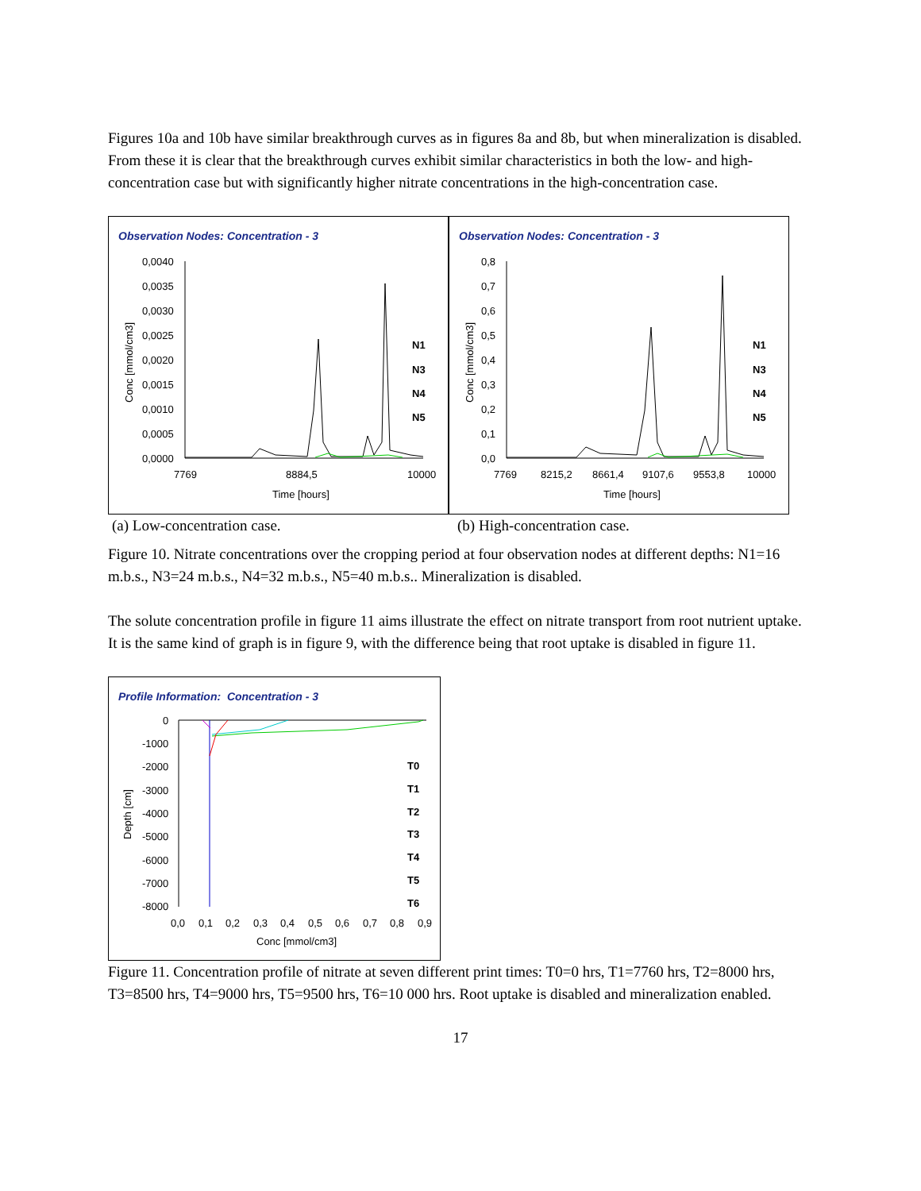Figures 10a and 10b have similar breakthrough curves as in figures 8a and 8b, but when mineralization is disabled. From these it is clear that the breakthrough curves exhibit similar characteristics in both the low- and high-concentration case but with significantly higher nitrate concentrations in the high-concentration case.
Observation Nodes: Concentration - 3
0,0040
0,0035
0,0030
0,0025
0,0020
0,0015
0,0010
0,0005
0,0000
7769
8884,5
10000
Time [hours]
Conc [mmol/cm3]
N1
N3
N4
N5
Observation Nodes: Concentration - 3
0,8
0,7
0,6
0,5
0,4
0,3
0,2
0,1
0,0
7769
8215,2
8661,4
9107,6
9553,8
10000
Time [hours]
Conc [mmol/cm3]
N1
N3
N4
N5
(a) Low-concentration case. (b) High-concentration case.
Figure 10. Nitrate concentrations over the cropping period at four observation nodes at different depths: N1=16 m.b.s., N3=24 m.b.s., N4=32 m.b.s., N5=40 m.b.s.. Mineralization is disabled.
The solute concentration profile in figure 11 aims illustrate the effect on nitrate transport from root nutrient uptake. It is the same kind of graph is in figure 9, with the difference being that root uptake is disabled in figure 11.
Profile Information: Concentration - 3
0
-1000
-2000
-3000
-4000
-5000
-6000
-7000
-8000
0,0
0,1
0,2
0,3
0,4
0,5
0,6
0,7
0,8
0,9
Conc [mmol/cm3]
Depth [cm]
T0
T1
T2
T3
T4
T5
T6
Figure 11. Concentration profile of nitrate at seven different print times: T0=0 hrs, T1=7760 hrs, T2=8000 hrs, T3=8500 hrs, T4=9000 hrs, T5=9500 hrs, T6=10 000 hrs. Root uptake is disabled and mineralization enabled.
17